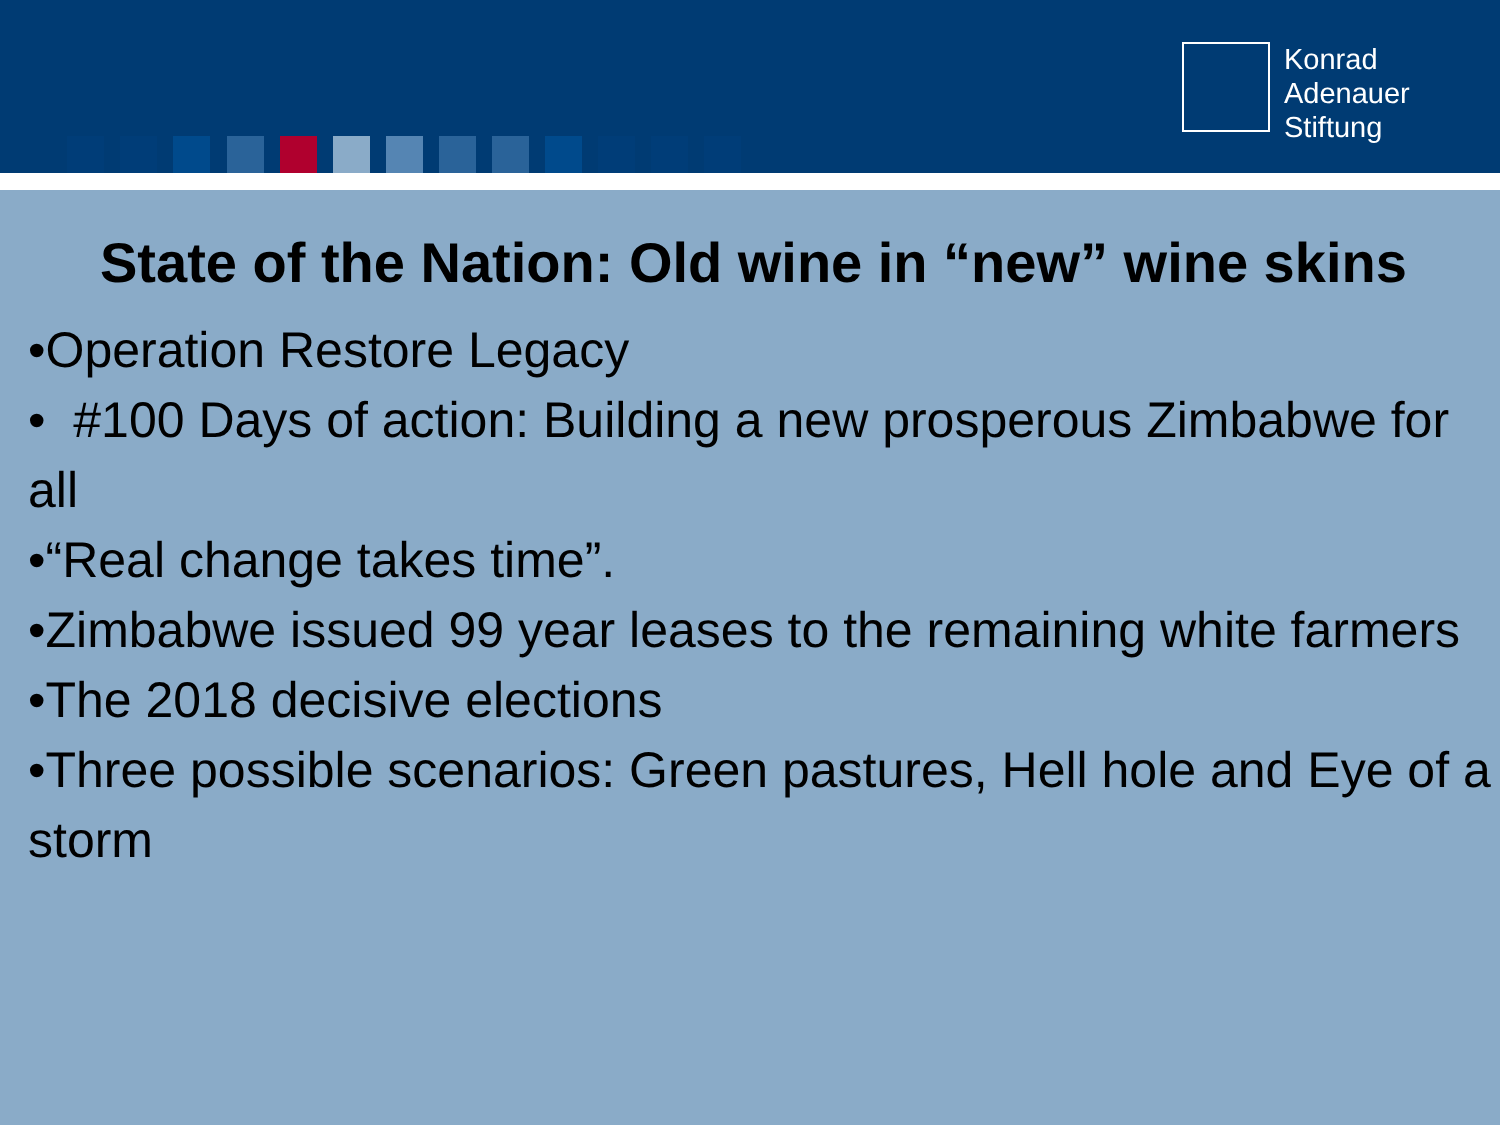Konrad
Adenauer
Stiftung
State of the Nation: Old wine in “new” wine skins
•Operation Restore Legacy
• #100 Days of action: Building a new prosperous Zimbabwe for all
•“Real change takes time”.
•Zimbabwe issued 99 year leases to the remaining white farmers
•The 2018 decisive elections
•Three possible scenarios: Green pastures, Hell hole and Eye of a storm